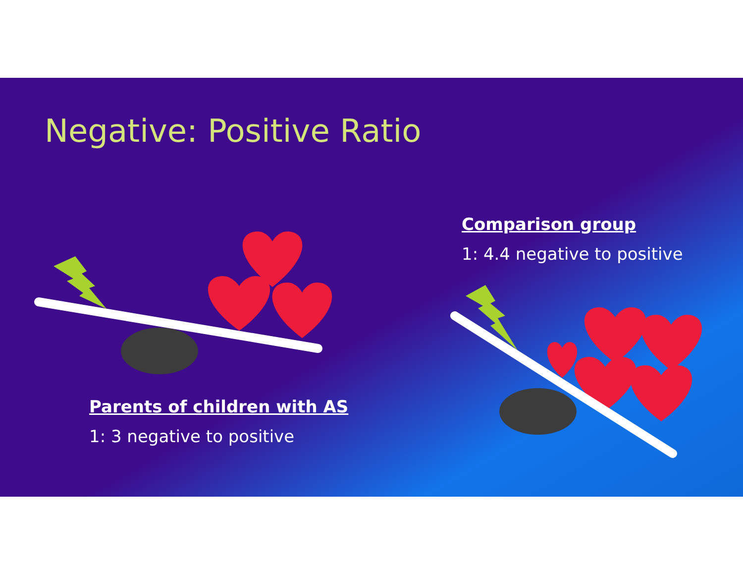Negative: Positive Ratio
Comparison group
1: 4.4 negative to positive
Parents of children with AS
1: 3 negative to positive